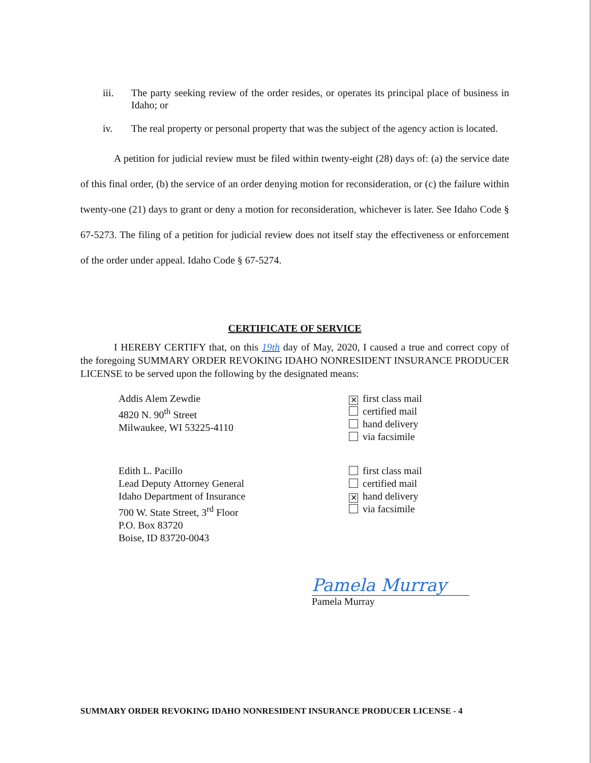iii. The party seeking review of the order resides, or operates its principal place of business in Idaho; or
iv. The real property or personal property that was the subject of the agency action is located.
A petition for judicial review must be filed within twenty-eight (28) days of: (a) the service date of this final order, (b) the service of an order denying motion for reconsideration, or (c) the failure within twenty-one (21) days to grant or deny a motion for reconsideration, whichever is later. See Idaho Code § 67-5273. The filing of a petition for judicial review does not itself stay the effectiveness or enforcement of the order under appeal. Idaho Code § 67-5274.
CERTIFICATE OF SERVICE
I HEREBY CERTIFY that, on this 19th day of May, 2020, I caused a true and correct copy of the foregoing SUMMARY ORDER REVOKING IDAHO NONRESIDENT INSURANCE PRODUCER LICENSE to be served upon the following by the designated means:
Addis Alem Zewdie
4820 N. 90<sup>th</sup> Street
Milwaukee, WI 53225-4110
✕ first class mail
certified mail
hand delivery
via facsimile
Edith L. Pacillo
Lead Deputy Attorney General
Idaho Department of Insurance
700 W. State Street, 3<sup>rd</sup> Floor
P.O. Box 83720
Boise, ID 83720-0043
first class mail
certified mail
✕ hand delivery
via facsimile
Pamela Murray
Pamela Murray
SUMMARY ORDER REVOKING IDAHO NONRESIDENT INSURANCE PRODUCER LICENSE - 4